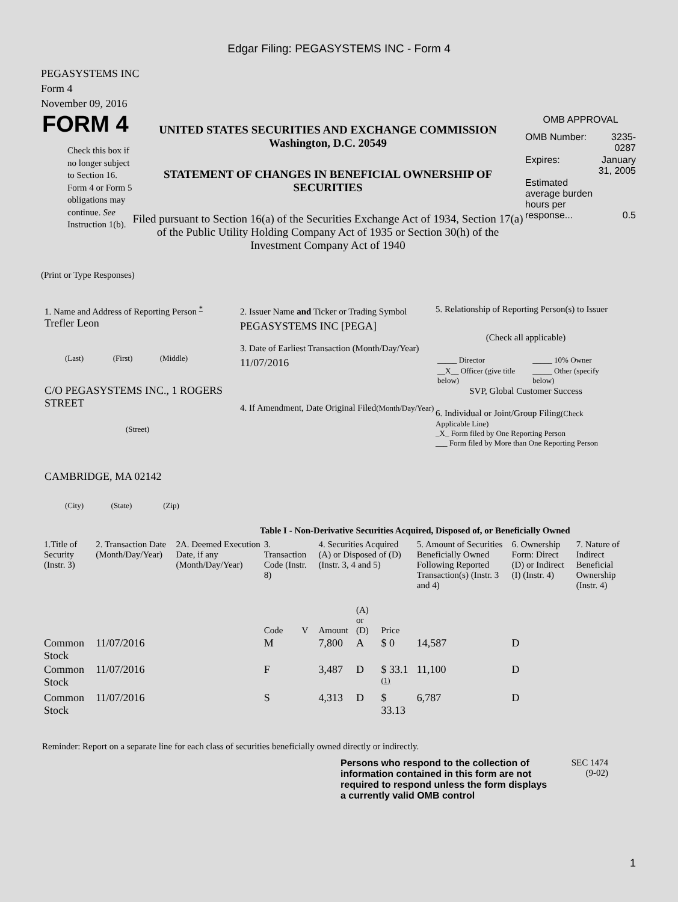Edgar Filing: PEGASYSTEMS INC - Form 4
PEGASYSTEMS INC
Form 4
November 09, 2016
FORM 4
Check this box if no longer subject to Section 16. Form 4 or Form 5 obligations may continue. See Instruction 1(b).
UNITED STATES SECURITIES AND EXCHANGE COMMISSION
Washington, D.C. 20549
STATEMENT OF CHANGES IN BENEFICIAL OWNERSHIP OF SECURITIES
Filed pursuant to Section 16(a) of the Securities Exchange Act of 1934, Section 17(a) of the Public Utility Holding Company Act of 1935 or Section 30(h) of the Investment Company Act of 1940
OMB APPROVAL
| OMB Number: | 3235-0287 |
| Expires: | January 31, 2005 |
| Estimated average burden hours per response... | 0.5 |
(Print or Type Responses)
1. Name and Address of Reporting Person <sup>*</sup>
Trefler Leon
(Last) (First) (Middle)
C/O PEGASYSTEMS INC., 1 ROGERS STREET
(Street)
CAMBRIDGE, MA 02142
(City) (State) (Zip)
2. Issuer Name and Ticker or Trading Symbol
PEGASYSTEMS INC [PEGA]
3. Date of Earliest Transaction (Month/Day/Year)
11/07/2016
4. If Amendment, Date Original Filed(Month/Day/Year)
5. Relationship of Reporting Person(s) to Issuer
(Check all applicable)
| _____ Director | _____ 10% Owner |
| __X__ Officer (give title below) | _____ Other (specify below) |
SVP, Global Customer Success
6. Individual or Joint/Group Filing(Check Applicable Line)
_X_ Form filed by One Reporting Person
___ Form filed by More than One Reporting Person
Table I - Non-Derivative Securities Acquired, Disposed of, or Beneficially Owned
| 1.Title of Security (Instr. 3) | 2. Transaction Date (Month/Day/Year) | 2A. Deemed Execution Date, if any (Month/Day/Year) | 3. Transaction Code (Instr. 8) | | 4. Securities Acquired (A) or Disposed of (D) (Instr. 3, 4 and 5) | | | 5. Amount of Securities Beneficially Owned Following Reported Transaction(s) (Instr. 3 and 4) | 6. Ownership Form: Direct (D) or Indirect (I) (Instr. 4) | 7. Nature of Indirect Beneficial Ownership (Instr. 4) |
| --- | --- | --- | --- | --- | --- | --- | --- | --- | --- | --- |
| | | | Code | V | Amount | (A) or (D) | Price | | | |
| Common Stock | 11/07/2016 | | M | | 7,800 | A | $ 0 | 14,587 | D | |
| Common Stock | 11/07/2016 | | F | | 3,487 | D | $ 33.1 <sup>(1)</sup> | 11,100 | D | |
| Common Stock | 11/07/2016 | | S | | 4,313 | D | $ 33.13 | 6,787 | D | |
Reminder: Report on a separate line for each class of securities beneficially owned directly or indirectly.
Persons who respond to the collection of information contained in this form are not required to respond unless the form displays a currently valid OMB control
SEC 1474
(9-02)
1